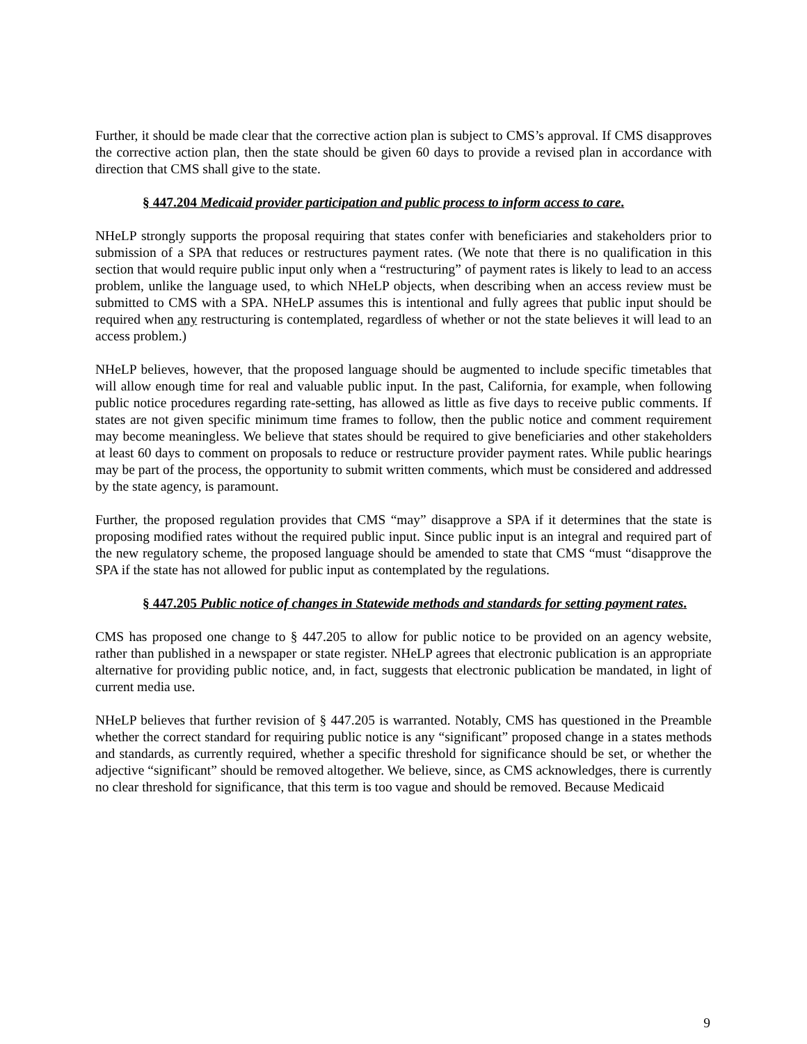Further, it should be made clear that the corrective action plan is subject to CMS’s approval. If CMS disapproves the corrective action plan, then the state should be given 60 days to provide a revised plan in accordance with direction that CMS shall give to the state.
§ 447.204 Medicaid provider participation and public process to inform access to care.
NHeLP strongly supports the proposal requiring that states confer with beneficiaries and stakeholders prior to submission of a SPA that reduces or restructures payment rates. (We note that there is no qualification in this section that would require public input only when a “restructuring” of payment rates is likely to lead to an access problem, unlike the language used, to which NHeLP objects, when describing when an access review must be submitted to CMS with a SPA. NHeLP assumes this is intentional and fully agrees that public input should be required when any restructuring is contemplated, regardless of whether or not the state believes it will lead to an access problem.)
NHeLP believes, however, that the proposed language should be augmented to include specific timetables that will allow enough time for real and valuable public input. In the past, California, for example, when following public notice procedures regarding rate-setting, has allowed as little as five days to receive public comments. If states are not given specific minimum time frames to follow, then the public notice and comment requirement may become meaningless. We believe that states should be required to give beneficiaries and other stakeholders at least 60 days to comment on proposals to reduce or restructure provider payment rates. While public hearings may be part of the process, the opportunity to submit written comments, which must be considered and addressed by the state agency, is paramount.
Further, the proposed regulation provides that CMS “may” disapprove a SPA if it determines that the state is proposing modified rates without the required public input. Since public input is an integral and required part of the new regulatory scheme, the proposed language should be amended to state that CMS “must “disapprove the SPA if the state has not allowed for public input as contemplated by the regulations.
§ 447.205 Public notice of changes in Statewide methods and standards for setting payment rates.
CMS has proposed one change to § 447.205 to allow for public notice to be provided on an agency website, rather than published in a newspaper or state register. NHeLP agrees that electronic publication is an appropriate alternative for providing public notice, and, in fact, suggests that electronic publication be mandated, in light of current media use.
NHeLP believes that further revision of § 447.205 is warranted. Notably, CMS has questioned in the Preamble whether the correct standard for requiring public notice is any “significant” proposed change in a states methods and standards, as currently required, whether a specific threshold for significance should be set, or whether the adjective “significant” should be removed altogether. We believe, since, as CMS acknowledges, there is currently no clear threshold for significance, that this term is too vague and should be removed. Because Medicaid
9